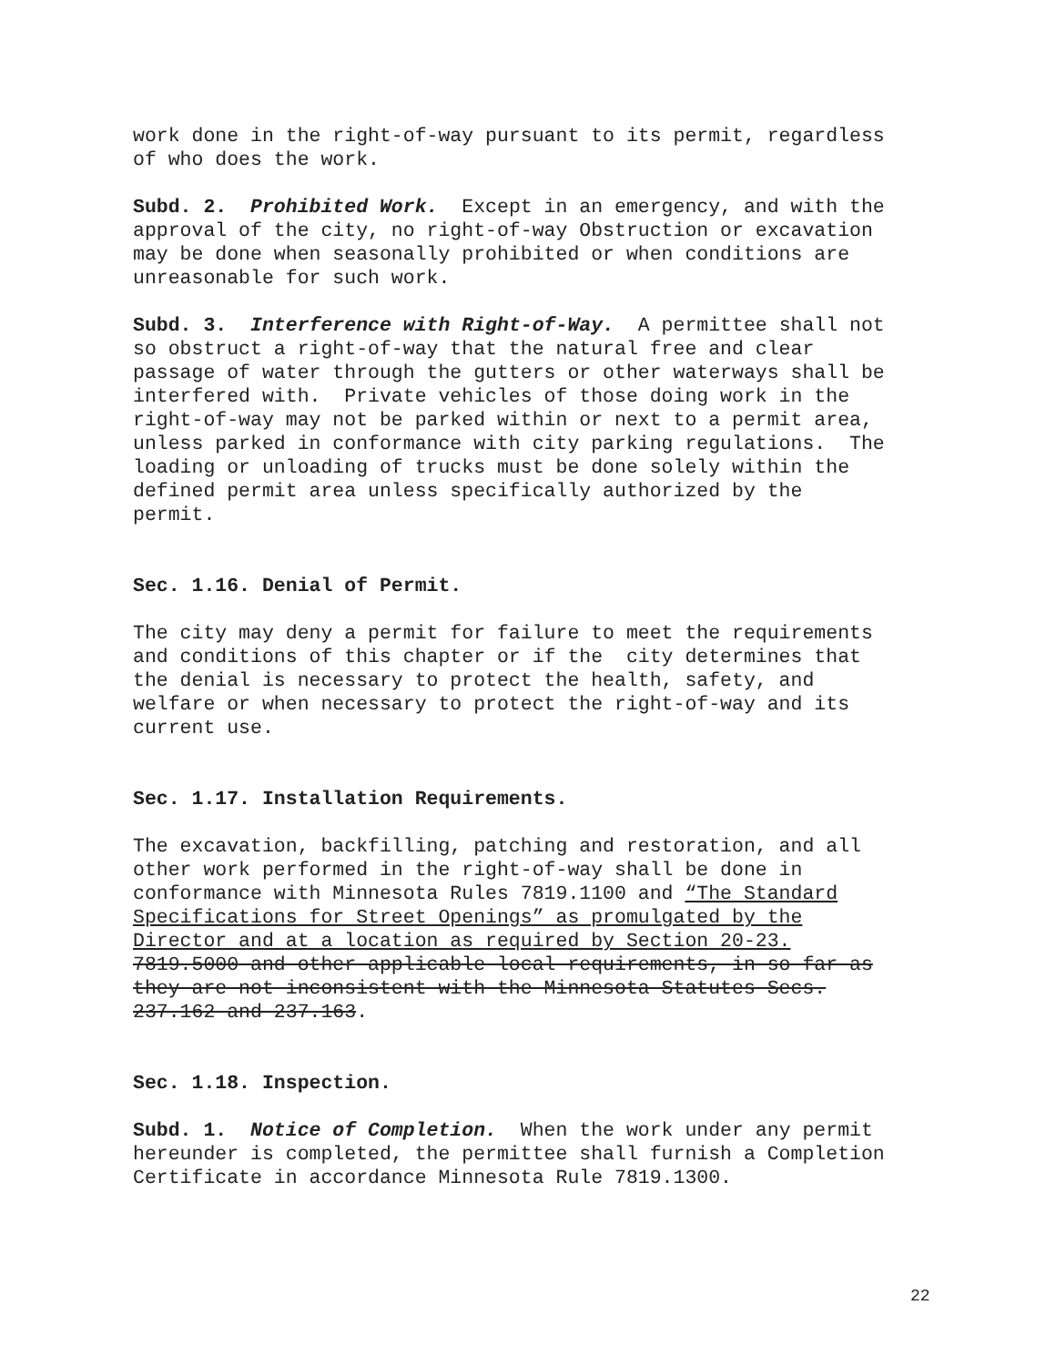work done in the right-of-way pursuant to its permit, regardless of who does the work.
Subd. 2. Prohibited Work. Except in an emergency, and with the approval of the city, no right-of-way Obstruction or excavation may be done when seasonally prohibited or when conditions are unreasonable for such work.
Subd. 3. Interference with Right-of-Way. A permittee shall not so obstruct a right-of-way that the natural free and clear passage of water through the gutters or other waterways shall be interfered with. Private vehicles of those doing work in the right-of-way may not be parked within or next to a permit area, unless parked in conformance with city parking regulations. The loading or unloading of trucks must be done solely within the defined permit area unless specifically authorized by the permit.
Sec. 1.16. Denial of Permit.
The city may deny a permit for failure to meet the requirements and conditions of this chapter or if the city determines that the denial is necessary to protect the health, safety, and welfare or when necessary to protect the right-of-way and its current use.
Sec. 1.17. Installation Requirements.
The excavation, backfilling, patching and restoration, and all other work performed in the right-of-way shall be done in conformance with Minnesota Rules 7819.1100 and “The Standard Specifications for Street Openings” as promulgated by the Director and at a location as required by Section 20-23. 7819.5000 and other applicable local requirements, in so far as they are not inconsistent with the Minnesota Statutes Secs. 237.162 and 237.163.
Sec. 1.18. Inspection.
Subd. 1. Notice of Completion. When the work under any permit hereunder is completed, the permittee shall furnish a Completion Certificate in accordance Minnesota Rule 7819.1300.
22